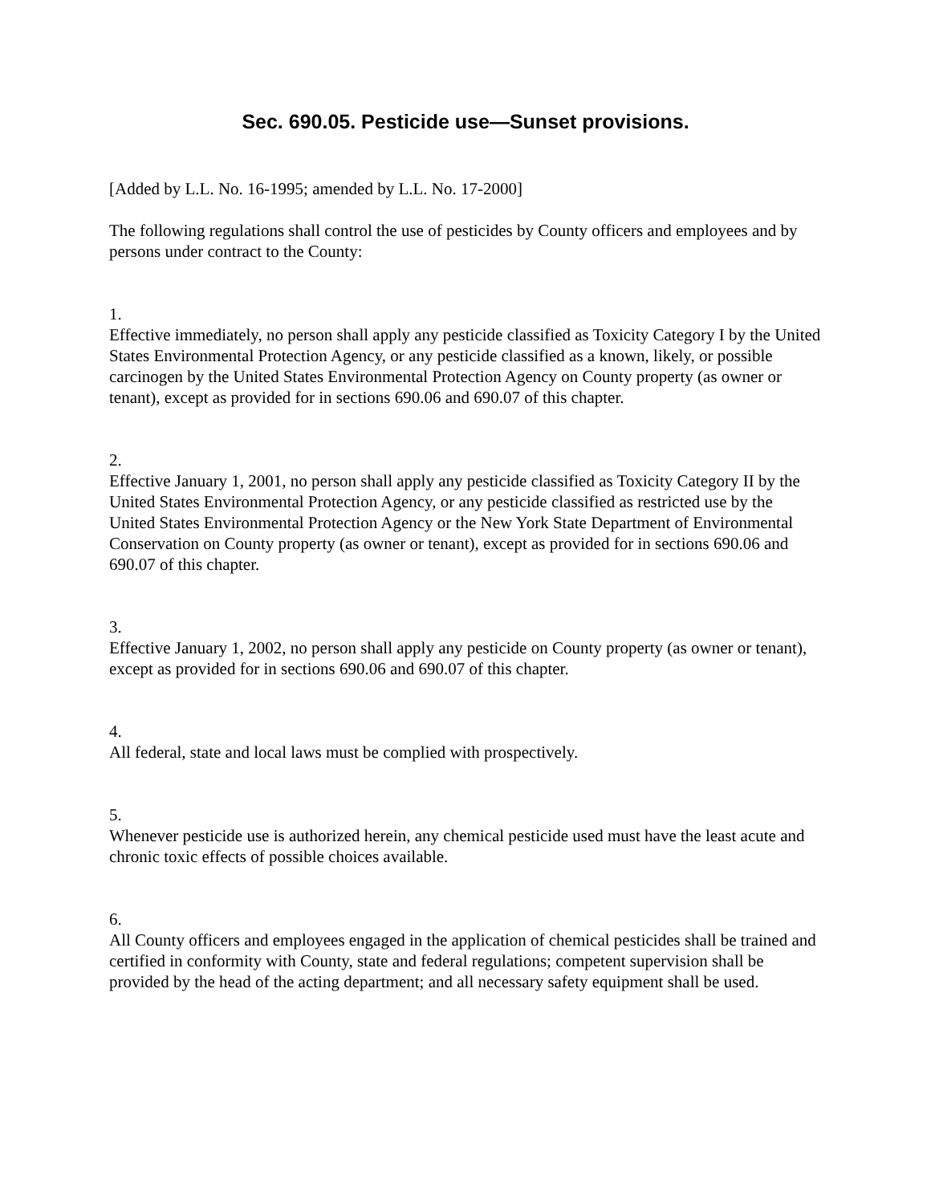Sec. 690.05. Pesticide use—Sunset provisions.
[Added by L.L. No. 16-1995; amended by L.L. No. 17-2000]
The following regulations shall control the use of pesticides by County officers and employees and by persons under contract to the County:
1.
Effective immediately, no person shall apply any pesticide classified as Toxicity Category I by the United States Environmental Protection Agency, or any pesticide classified as a known, likely, or possible carcinogen by the United States Environmental Protection Agency on County property (as owner or tenant), except as provided for in sections 690.06 and 690.07 of this chapter.
2.
Effective January 1, 2001, no person shall apply any pesticide classified as Toxicity Category II by the United States Environmental Protection Agency, or any pesticide classified as restricted use by the United States Environmental Protection Agency or the New York State Department of Environmental Conservation on County property (as owner or tenant), except as provided for in sections 690.06 and 690.07 of this chapter.
3.
Effective January 1, 2002, no person shall apply any pesticide on County property (as owner or tenant), except as provided for in sections 690.06 and 690.07 of this chapter.
4.
All federal, state and local laws must be complied with prospectively.
5.
Whenever pesticide use is authorized herein, any chemical pesticide used must have the least acute and chronic toxic effects of possible choices available.
6.
All County officers and employees engaged in the application of chemical pesticides shall be trained and certified in conformity with County, state and federal regulations; competent supervision shall be provided by the head of the acting department; and all necessary safety equipment shall be used.